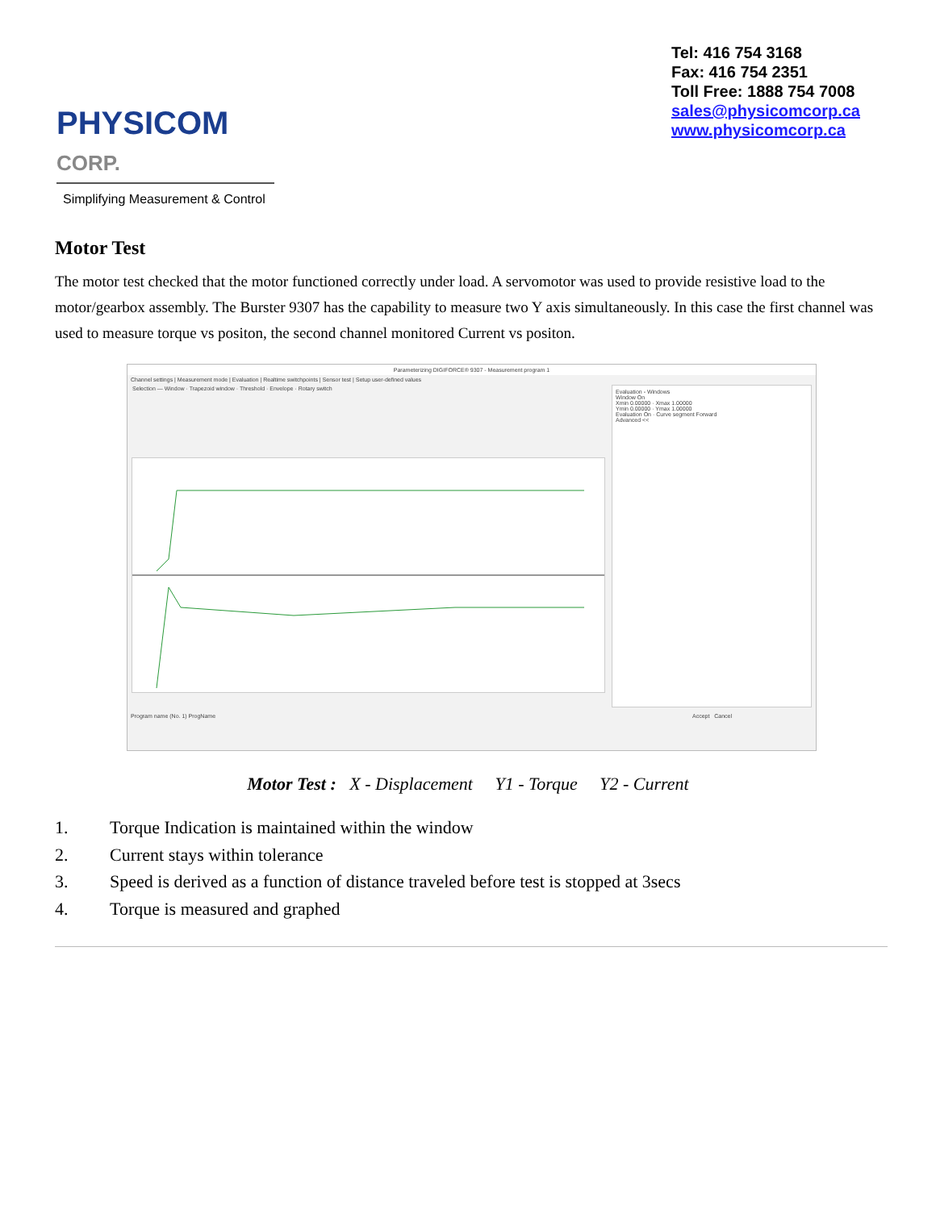PHYSICOM CORP.
Simplifying Measurement & Control
Tel: 416 754 3168
Fax: 416 754 2351
Toll Free: 1888 754 7008
sales@physicomcorp.ca
www.physicomcorp.ca
Motor Test
The motor test checked that the motor functioned correctly under load. A servomotor was used to provide resistive load to the motor/gearbox assembly. The Burster 9307 has the capability to measure two Y axis simultaneously. In this case the first channel was used to measure torque vs positon, the second channel monitored Current vs positon.
Parameterizing DIGIFORCE® 9307 - Measurement program 1
Channel settings | Measurement mode | Evaluation | Realtime switchpoints | Sensor test | Setup user-defined values
Selection — Window · Trapezoid window · Threshold · Envelope · Rotary switch
Evaluation - Windows
Window On
Xmin 0.00000 · Xmax 1.00000
Ymin 0.00000 · Ymax 1.00000
Evaluation On · Curve segment Forward
Advanced <<
Program name (No. 1) ProgName Accept Cancel
Motor Test : X - Displacement Y1 - Torque Y2 - Current
1. Torque Indication is maintained within the window
2. Current stays within tolerance
3. Speed is derived as a function of distance traveled before test is stopped at 3secs
4. Torque is measured and graphed